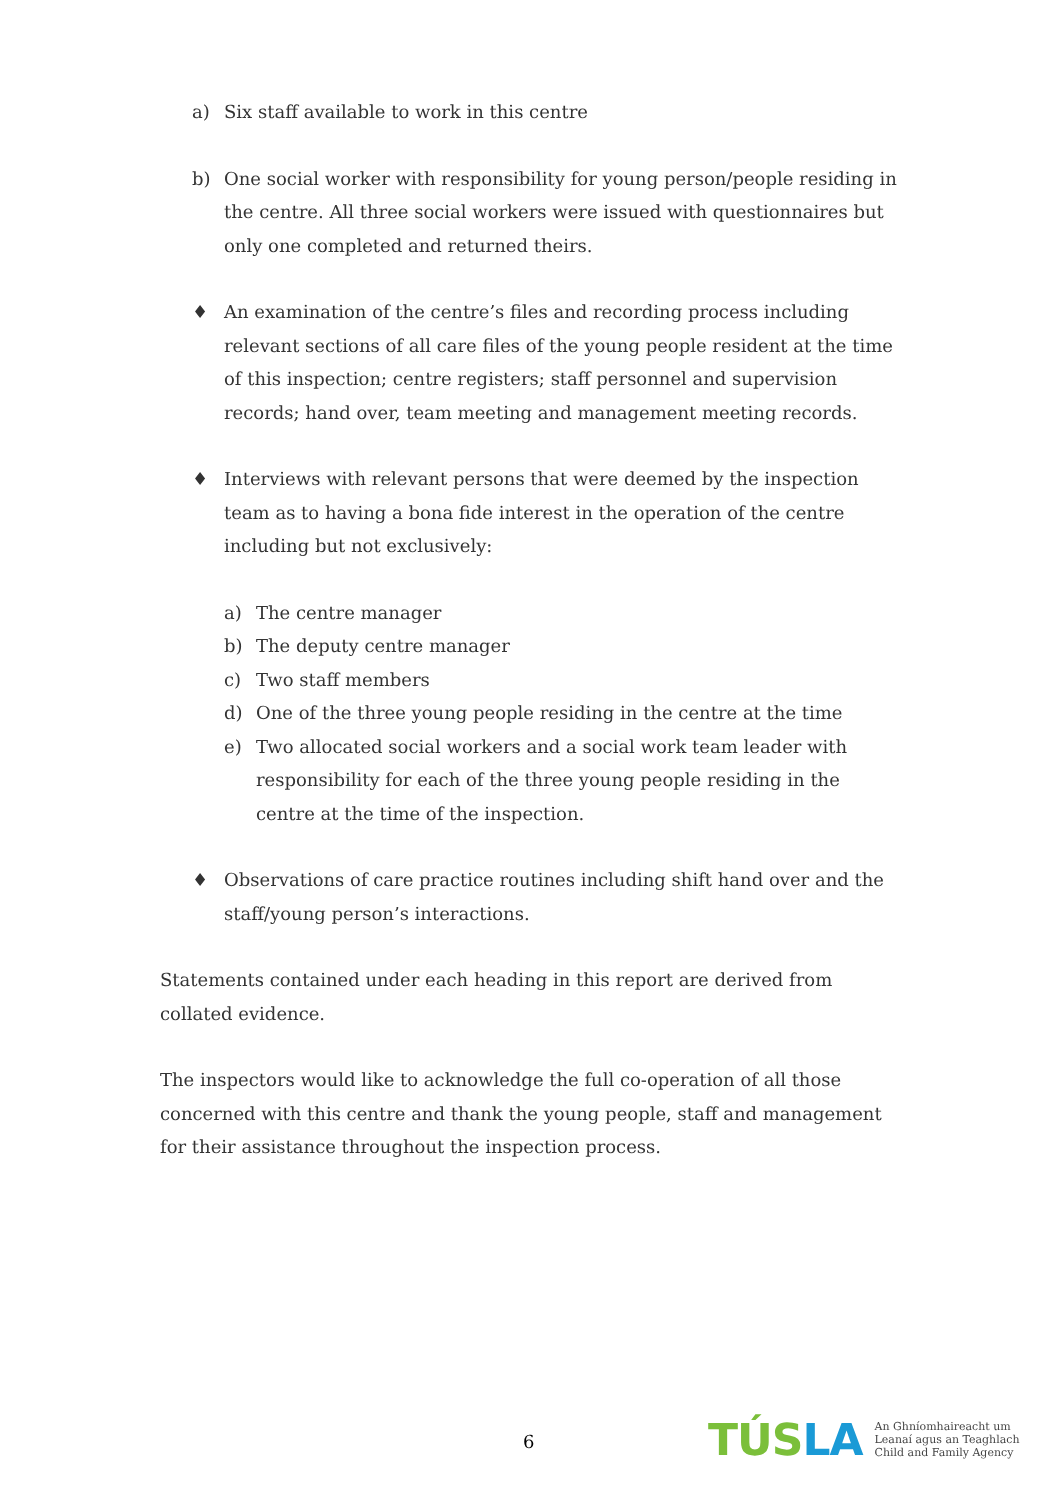a) Six staff available to work in this centre
b) One social worker with responsibility for young person/people residing in the centre. All three social workers were issued with questionnaires but only one completed and returned theirs.
♦ An examination of the centre’s files and recording process including relevant sections of all care files of the young people resident at the time of this inspection; centre registers; staff personnel and supervision records; hand over, team meeting and management meeting records.
♦ Interviews with relevant persons that were deemed by the inspection team as to having a bona fide interest in the operation of the centre including but not exclusively:
a) The centre manager
b) The deputy centre manager
c) Two staff members
d) One of the three young people residing in the centre at the time
e) Two allocated social workers and a social work team leader with responsibility for each of the three young people residing in the centre at the time of the inspection.
♦ Observations of care practice routines including shift hand over and the staff/young person’s interactions.
Statements contained under each heading in this report are derived from collated evidence.
The inspectors would like to acknowledge the full co-operation of all those concerned with this centre and thank the young people, staff and management for their assistance throughout the inspection process.
6
TÚSLA
An Ghníomhaireacht um
Leanaí agus an Teaghlach
Child and Family Agency